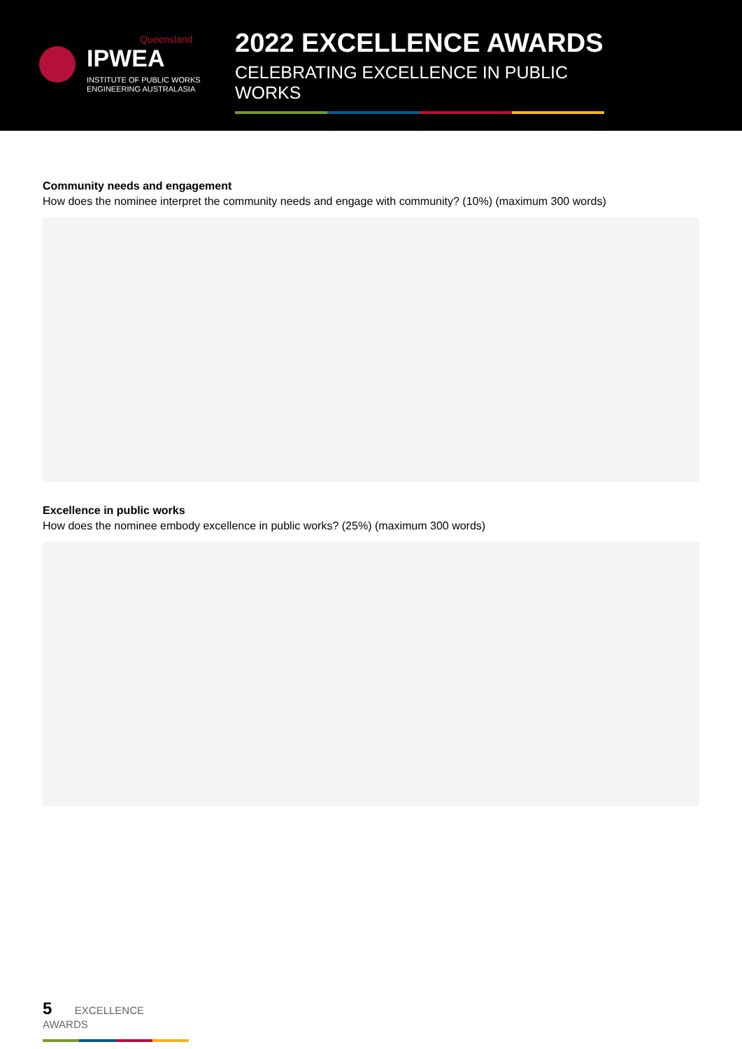Queensland
IPWEA
INSTITUTE OF PUBLIC WORKS
ENGINEERING AUSTRALASIA
2022 EXCELLENCE AWARDS
CELEBRATING EXCELLENCE IN PUBLIC WORKS
Community needs and engagement
How does the nominee interpret the community needs and engage with community? (10%) (maximum 300 words)
Excellence in public works
How does the nominee embody excellence in public works? (25%) (maximum 300 words)
5 EXCELLENCE AWARDS